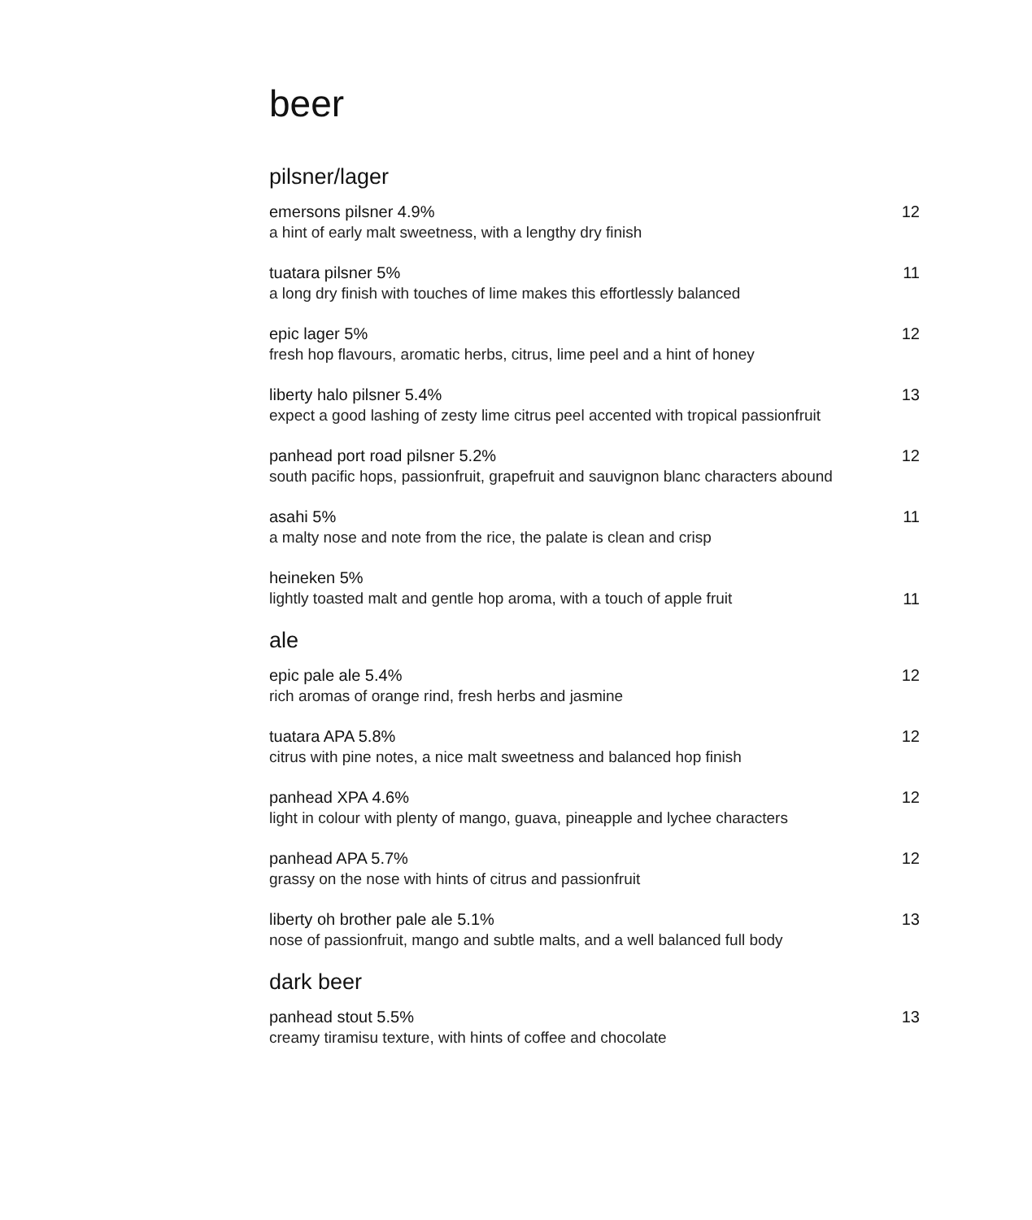beer
pilsner/lager
emersons pilsner 4.9%
a hint of early malt sweetness, with a lengthy dry finish
12
tuatara pilsner 5%
a long dry finish with touches of lime makes this effortlessly balanced
11
epic lager 5%
fresh hop flavours, aromatic herbs, citrus, lime peel and a hint of honey
12
liberty halo pilsner 5.4%
expect a good lashing of zesty lime citrus peel accented with tropical passionfruit
13
panhead port road pilsner 5.2%
south pacific hops, passionfruit, grapefruit and sauvignon blanc characters abound
12
asahi 5%
a malty nose and note from the rice, the palate is clean and crisp
11
heineken 5%
lightly toasted malt and gentle hop aroma, with a touch of apple fruit
11
ale
epic pale ale 5.4%
rich aromas of orange rind, fresh herbs and jasmine
12
tuatara APA 5.8%
citrus with pine notes, a nice malt sweetness and balanced hop finish
12
panhead XPA 4.6%
light in colour with plenty of mango, guava, pineapple and lychee characters
12
panhead APA 5.7%
grassy on the nose with hints of citrus and passionfruit
12
liberty oh brother pale ale 5.1%
nose of passionfruit, mango and subtle malts, and a well balanced full body
13
dark beer
panhead stout 5.5%
creamy tiramisu texture, with hints of coffee and chocolate
13